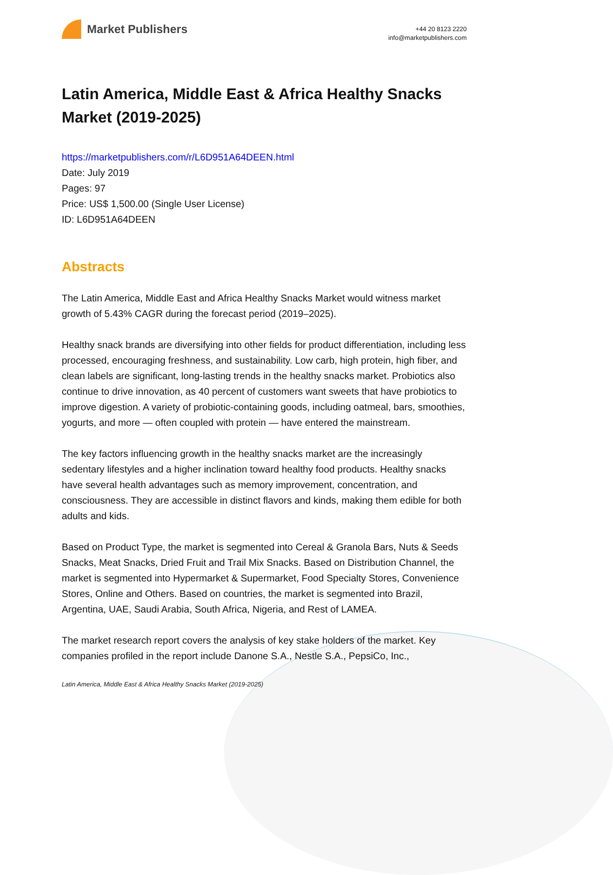Market Publishers
+44 20 8123 2220
info@marketpublishers.com
Latin America, Middle East & Africa Healthy Snacks Market (2019-2025)
https://marketpublishers.com/r/L6D951A64DEEN.html
Date: July 2019
Pages: 97
Price: US$ 1,500.00 (Single User License)
ID: L6D951A64DEEN
Abstracts
The Latin America, Middle East and Africa Healthy Snacks Market would witness market growth of 5.43% CAGR during the forecast period (2019–2025).
Healthy snack brands are diversifying into other fields for product differentiation, including less processed, encouraging freshness, and sustainability. Low carb, high protein, high fiber, and clean labels are significant, long-lasting trends in the healthy snacks market. Probiotics also continue to drive innovation, as 40 percent of customers want sweets that have probiotics to improve digestion. A variety of probiotic-containing goods, including oatmeal, bars, smoothies, yogurts, and more — often coupled with protein — have entered the mainstream.
The key factors influencing growth in the healthy snacks market are the increasingly sedentary lifestyles and a higher inclination toward healthy food products. Healthy snacks have several health advantages such as memory improvement, concentration, and consciousness. They are accessible in distinct flavors and kinds, making them edible for both adults and kids.
Based on Product Type, the market is segmented into Cereal & Granola Bars, Nuts & Seeds Snacks, Meat Snacks, Dried Fruit and Trail Mix Snacks. Based on Distribution Channel, the market is segmented into Hypermarket & Supermarket, Food Specialty Stores, Convenience Stores, Online and Others. Based on countries, the market is segmented into Brazil, Argentina, UAE, Saudi Arabia, South Africa, Nigeria, and Rest of LAMEA.
The market research report covers the analysis of key stake holders of the market. Key companies profiled in the report include Danone S.A., Nestle S.A., PepsiCo, Inc.,
Latin America, Middle East & Africa Healthy Snacks Market (2019-2025)